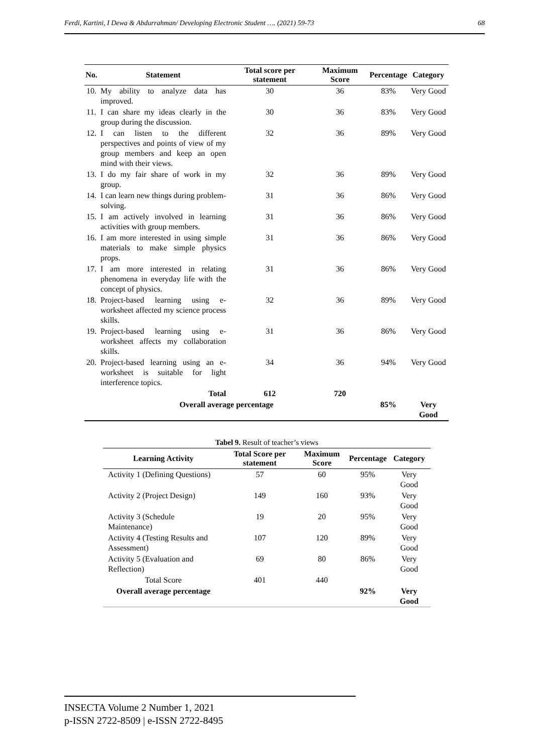Ferdi, Kartini, I Dewa & Abdurrahman/ Developing Electronic Student …. (2021) 59-73 68
| No. | Statement | Total score per statement | Maximum Score | Percentage | Category |
| --- | --- | --- | --- | --- | --- |
| 10. | My ability to analyze data has improved. | 30 | 36 | 83% | Very Good |
| 11. | I can share my ideas clearly in the group during the discussion. | 30 | 36 | 83% | Very Good |
| 12. | I can listen to the different perspectives and points of view of my group members and keep an open mind with their views. | 32 | 36 | 89% | Very Good |
| 13. | I do my fair share of work in my group. | 32 | 36 | 89% | Very Good |
| 14. | I can learn new things during problem-solving. | 31 | 36 | 86% | Very Good |
| 15. | I am actively involved in learning activities with group members. | 31 | 36 | 86% | Very Good |
| 16. | I am more interested in using simple materials to make simple physics props. | 31 | 36 | 86% | Very Good |
| 17. | I am more interested in relating phenomena in everyday life with the concept of physics. | 31 | 36 | 86% | Very Good |
| 18. | Project-based learning using e-worksheet affected my science process skills. | 32 | 36 | 89% | Very Good |
| 19. | Project-based learning using e-worksheet affects my collaboration skills. | 31 | 36 | 86% | Very Good |
| 20. | Project-based learning using an e-worksheet is suitable for light interference topics. | 34 | 36 | 94% | Very Good |
| | Total | 612 | 720 | | |
| Overall average percentage | | | | 85% | Very Good |
Tabel 9. Result of teacher’s views
| Learning Activity | Total Score per statement | Maximum Score | Percentage | Category |
| --- | --- | --- | --- | --- |
| Activity 1 (Defining Questions) | 57 | 60 | 95% | Very Good |
| Activity 2 (Project Design) | 149 | 160 | 93% | Very Good |
| Activity 3 (Schedule Maintenance) | 19 | 20 | 95% | Very Good |
| Activity 4 (Testing Results and Assessment) | 107 | 120 | 89% | Very Good |
| Activity 5 (Evaluation and Reflection) | 69 | 80 | 86% | Very Good |
| Total Score | 401 | 440 | | |
| Overall average percentage | | | 92% | Very Good |
INSECTA Volume 2 Number 1, 2021
p-ISSN 2722-8509 | e-ISSN 2722-8495